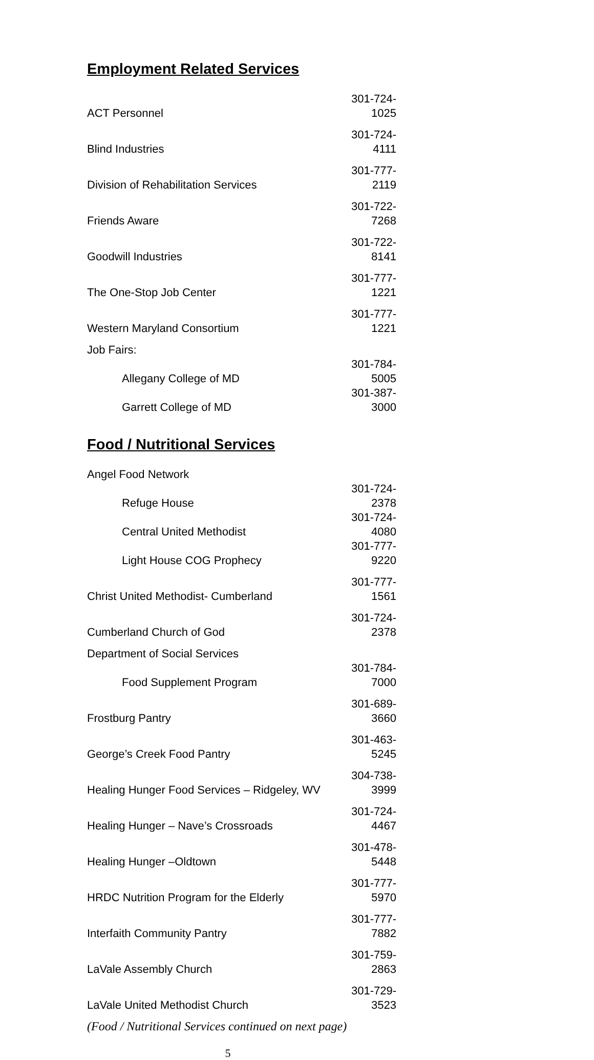Employment Related Services
| ACT Personnel | 301-724-1025 |
| Blind Industries | 301-724-4111 |
| Division of Rehabilitation Services | 301-777-2119 |
| Friends Aware | 301-722-7268 |
| Goodwill Industries | 301-722-8141 |
| The One-Stop Job Center | 301-777-1221 |
| Western Maryland Consortium | 301-777-1221 |
| Job Fairs: | |
| Allegany College of MD | 301-784-5005 |
| Garrett College of MD | 301-387-3000 |
Food / Nutritional Services
| Angel Food Network | |
| Refuge House | 301-724-2378 |
| Central United Methodist | 301-724-4080 |
| Light House COG Prophecy | 301-777-9220 |
| Christ United Methodist- Cumberland | 301-777-1561 |
| Cumberland Church of God | 301-724-2378 |
| Department of Social Services | |
| Food Supplement Program | 301-784-7000 |
| Frostburg Pantry | 301-689-3660 |
| George’s Creek Food Pantry | 301-463-5245 |
| Healing Hunger Food Services – Ridgeley, WV | 304-738-3999 |
| Healing Hunger – Nave’s Crossroads | 301-724-4467 |
| Healing Hunger –Oldtown | 301-478-5448 |
| HRDC Nutrition Program for the Elderly | 301-777-5970 |
| Interfaith Community Pantry | 301-777-7882 |
| LaVale Assembly Church | 301-759-2863 |
| LaVale United Methodist Church | 301-729-3523 |
(Food / Nutritional Services continued on next page)
5